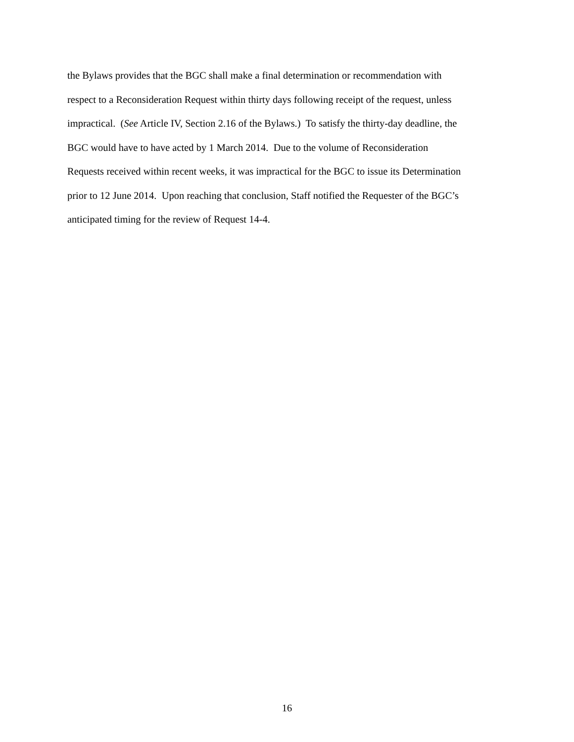the Bylaws provides that the BGC shall make a final determination or recommendation with
respect to a Reconsideration Request within thirty days following receipt of the request, unless
impractical. (See Article IV, Section 2.16 of the Bylaws.) To satisfy the thirty-day deadline, the
BGC would have to have acted by 1 March 2014. Due to the volume of Reconsideration
Requests received within recent weeks, it was impractical for the BGC to issue its Determination
prior to 12 June 2014. Upon reaching that conclusion, Staff notified the Requester of the BGC’s
anticipated timing for the review of Request 14-4.
16